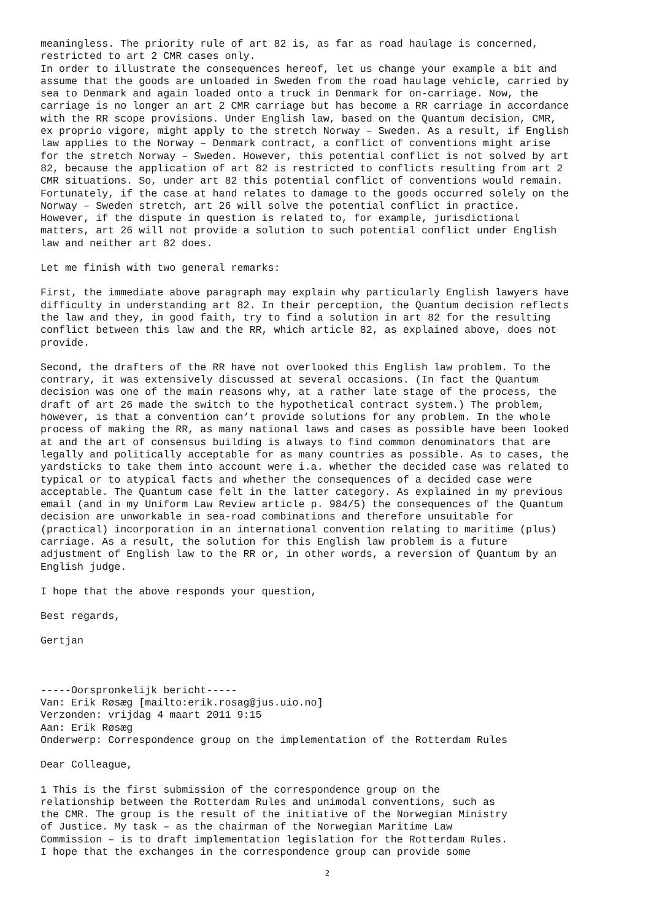meaningless. The priority rule of art 82 is, as far as road haulage is concerned, restricted to art 2 CMR cases only. In order to illustrate the consequences hereof, let us change your example a bit and assume that the goods are unloaded in Sweden from the road haulage vehicle, carried by sea to Denmark and again loaded onto a truck in Denmark for on-carriage. Now, the carriage is no longer an art 2 CMR carriage but has become a RR carriage in accordance with the RR scope provisions. Under English law, based on the Quantum decision, CMR, ex proprio vigore, might apply to the stretch Norway – Sweden. As a result, if English law applies to the Norway – Denmark contract, a conflict of conventions might arise for the stretch Norway – Sweden. However, this potential conflict is not solved by art 82, because the application of art 82 is restricted to conflicts resulting from art 2 CMR situations. So, under art 82 this potential conflict of conventions would remain. Fortunately, if the case at hand relates to damage to the goods occurred solely on the Norway – Sweden stretch, art 26 will solve the potential conflict in practice. However, if the dispute in question is related to, for example, jurisdictional matters, art 26 will not provide a solution to such potential conflict under English law and neither art 82 does.
Let me finish with two general remarks:
First, the immediate above paragraph may explain why particularly English lawyers have difficulty in understanding art 82. In their perception, the Quantum decision reflects the law and they, in good faith, try to find a solution in art 82 for the resulting conflict between this law and the RR, which article 82, as explained above, does not provide.
Second, the drafters of the RR have not overlooked this English law problem. To the contrary, it was extensively discussed at several occasions. (In fact the Quantum decision was one of the main reasons why, at a rather late stage of the process, the draft of art 26 made the switch to the hypothetical contract system.) The problem, however, is that a convention can’t provide solutions for any problem. In the whole process of making the RR, as many national laws and cases as possible have been looked at and the art of consensus building is always to find common denominators that are legally and politically acceptable for as many countries as possible. As to cases, the yardsticks to take them into account were i.a. whether the decided case was related to typical or to atypical facts and whether the consequences of a decided case were acceptable. The Quantum case felt in the latter category. As explained in my previous email (and in my Uniform Law Review article p. 984/5) the consequences of the Quantum decision are unworkable in sea-road combinations and therefore unsuitable for (practical) incorporation in an international convention relating to maritime (plus) carriage. As a result, the solution for this English law problem is a future adjustment of English law to the RR or, in other words, a reversion of Quantum by an English judge.
I hope that the above responds your question,
Best regards,
Gertjan
-----Oorspronkelijk bericht----- Van: Erik Røsæg [mailto:erik.rosag@jus.uio.no] Verzonden: vrijdag 4 maart 2011 9:15 Aan: Erik Røsæg Onderwerp: Correspondence group on the implementation of the Rotterdam Rules
Dear Colleague,
1 This is the first submission of the correspondence group on the relationship between the Rotterdam Rules and unimodal conventions, such as the CMR. The group is the result of the initiative of the Norwegian Ministry of Justice. My task – as the chairman of the Norwegian Maritime Law Commission – is to draft implementation legislation for the Rotterdam Rules. I hope that the exchanges in the correspondence group can provide some
2